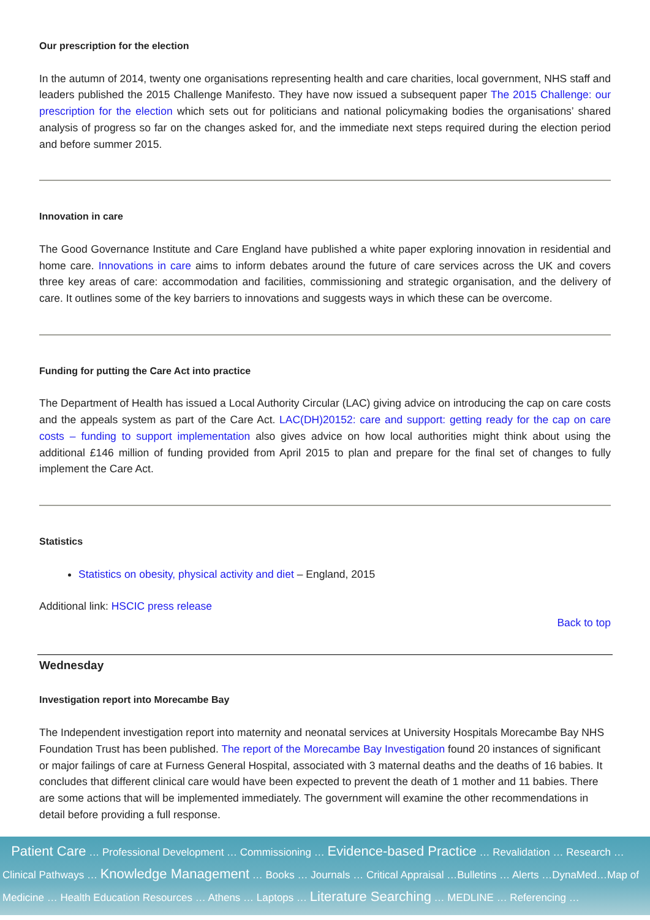Our prescription for the election
In the autumn of 2014, twenty one organisations representing health and care charities, local government, NHS staff and leaders published the 2015 Challenge Manifesto. They have now issued a subsequent paper The 2015 Challenge: our prescription for the election which sets out for politicians and national policymaking bodies the organisations’ shared analysis of progress so far on the changes asked for, and the immediate next steps required during the election period and before summer 2015.
Innovation in care
The Good Governance Institute and Care England have published a white paper exploring innovation in residential and home care. Innovations in care aims to inform debates around the future of care services across the UK and covers three key areas of care: accommodation and facilities, commissioning and strategic organisation, and the delivery of care. It outlines some of the key barriers to innovations and suggests ways in which these can be overcome.
Funding for putting the Care Act into practice
The Department of Health has issued a Local Authority Circular (LAC) giving advice on introducing the cap on care costs and the appeals system as part of the Care Act. LAC(DH)20152: care and support: getting ready for the cap on care costs – funding to support implementation also gives advice on how local authorities might think about using the additional £146 million of funding provided from April 2015 to plan and prepare for the final set of changes to fully implement the Care Act.
Statistics
Statistics on obesity, physical activity and diet – England, 2015
Additional link: HSCIC press release
Back to top
Wednesday
Investigation report into Morecambe Bay
The Independent investigation report into maternity and neonatal services at University Hospitals Morecambe Bay NHS Foundation Trust has been published. The report of the Morecambe Bay Investigation found 20 instances of significant or major failings of care at Furness General Hospital, associated with 3 maternal deaths and the deaths of 16 babies. It concludes that different clinical care would have been expected to prevent the death of 1 mother and 11 babies. There are some actions that will be implemented immediately. The government will examine the other recommendations in detail before providing a full response.
Patient Care … Professional Development … Commissioning … Evidence-based Practice … Revalidation … Research … Clinical Pathways … Knowledge Management … Books … Journals … Critical Appraisal …Bulletins … Alerts …DynaMed…Map of Medicine … Health Education Resources … Athens … Laptops … Literature Searching … MEDLINE … Referencing …